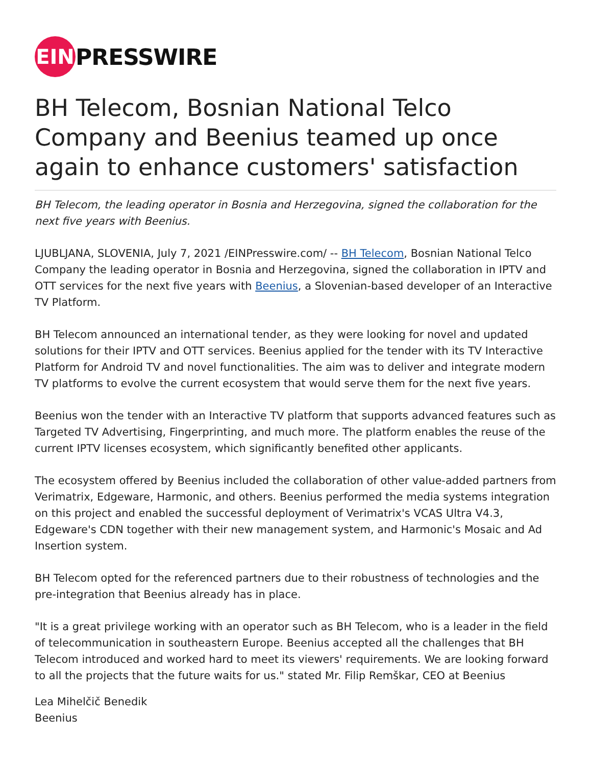EIN
PRESSWIRE
BH Telecom, Bosnian National Telco Company and Beenius teamed up once again to enhance customers' satisfaction
BH Telecom, the leading operator in Bosnia and Herzegovina, signed the collaboration for the next five years with Beenius.
LJUBLJANA, SLOVENIA, July 7, 2021 /EINPresswire.com/ -- BH Telecom, Bosnian National Telco Company the leading operator in Bosnia and Herzegovina, signed the collaboration in IPTV and OTT services for the next five years with Beenius, a Slovenian-based developer of an Interactive TV Platform.
BH Telecom announced an international tender, as they were looking for novel and updated solutions for their IPTV and OTT services. Beenius applied for the tender with its TV Interactive Platform for Android TV and novel functionalities. The aim was to deliver and integrate modern TV platforms to evolve the current ecosystem that would serve them for the next five years.
Beenius won the tender with an Interactive TV platform that supports advanced features such as Targeted TV Advertising, Fingerprinting, and much more. The platform enables the reuse of the current IPTV licenses ecosystem, which significantly benefited other applicants.
The ecosystem offered by Beenius included the collaboration of other value-added partners from Verimatrix, Edgeware, Harmonic, and others. Beenius performed the media systems integration on this project and enabled the successful deployment of Verimatrix's VCAS Ultra V4.3, Edgeware's CDN together with their new management system, and Harmonic's Mosaic and Ad Insertion system.
BH Telecom opted for the referenced partners due to their robustness of technologies and the pre-integration that Beenius already has in place.
"It is a great privilege working with an operator such as BH Telecom, who is a leader in the field of telecommunication in southeastern Europe. Beenius accepted all the challenges that BH Telecom introduced and worked hard to meet its viewers' requirements. We are looking forward to all the projects that the future waits for us." stated Mr. Filip Remškar, CEO at Beenius
Lea Mihelčič Benedik
Beenius